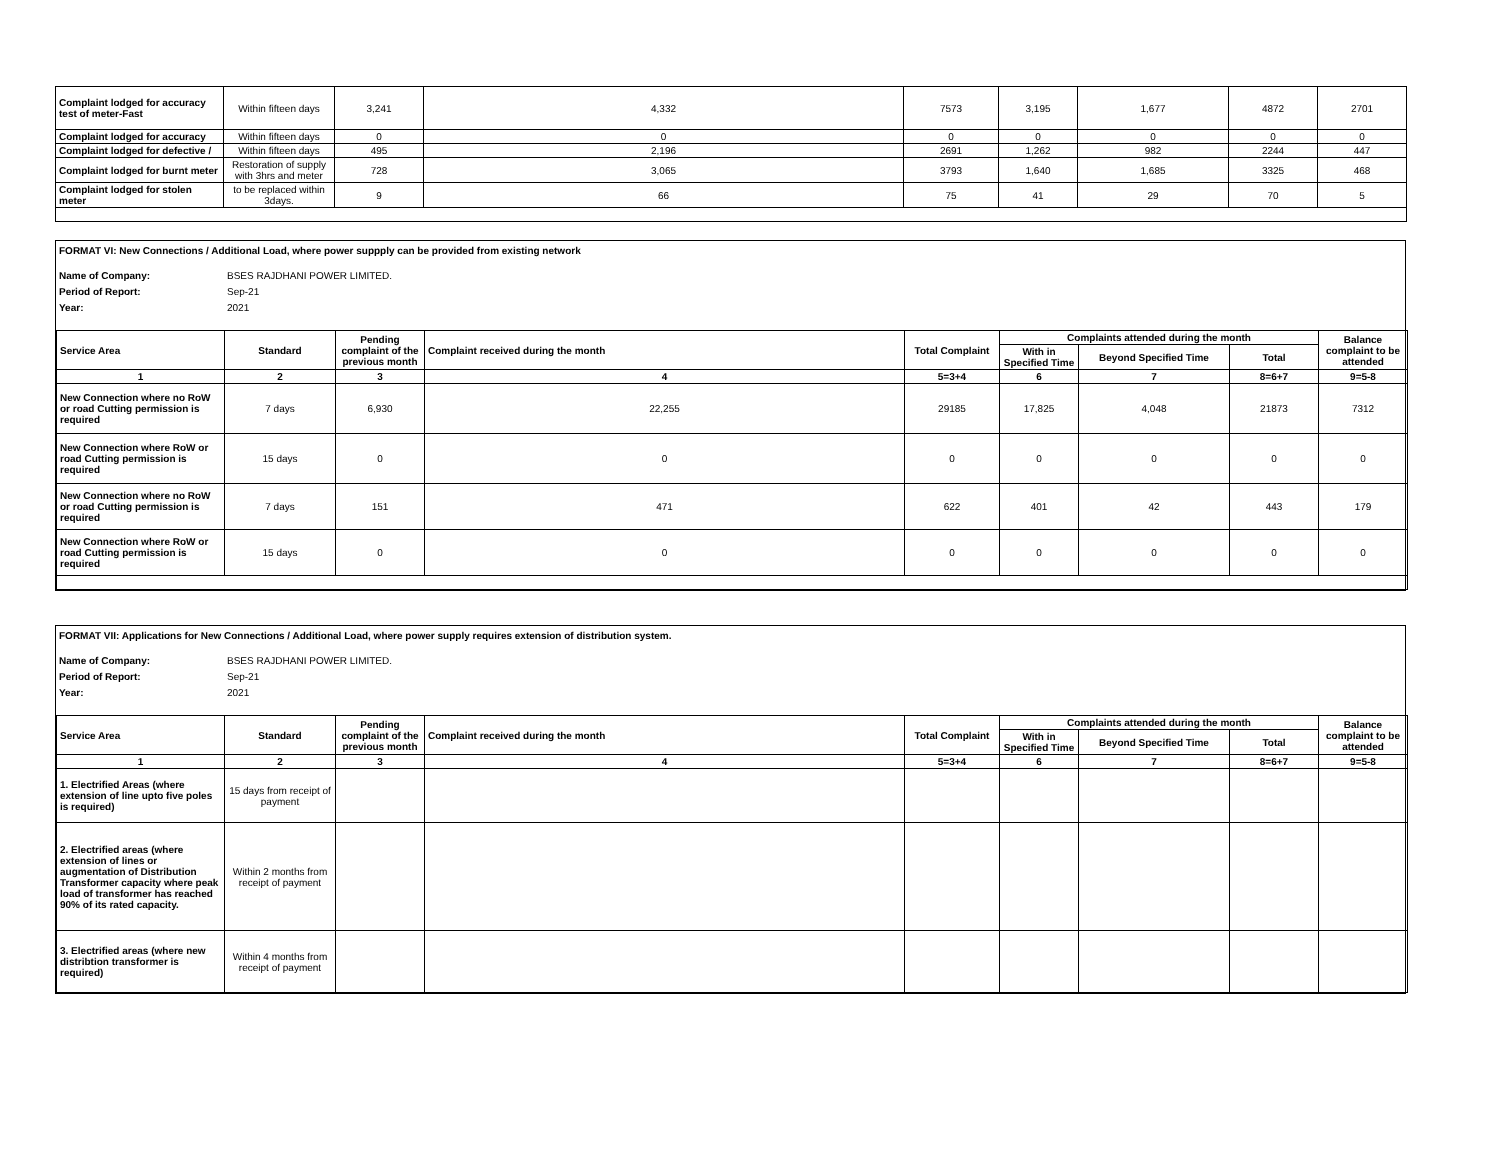| Complaint lodged for accuracy test of meter-Fast | Within fifteen days | 3,241 | 4,332 | 7573 | 3,195 | 1,677 | 4872 | 2701 |
| Complaint lodged for accuracy | Within fifteen days | 0 | 0 | 0 | 0 | 0 | 0 | 0 |
| Complaint lodged for defective / | Within fifteen days | 495 | 2,196 | 2691 | 1,262 | 982 | 2244 | 447 |
| Complaint lodged for burnt meter | Restoration of supply with 3hrs and meter | 728 | 3,065 | 3793 | 1,640 | 1,685 | 3325 | 468 |
| Complaint lodged for stolen meter | to be replaced within 3days. | 9 | 66 | 75 | 41 | 29 | 70 | 5 |
FORMAT VI: New Connections / Additional Load, where power suppply can be provided from existing network
Name of Company: BSES RAJDHANI POWER LIMITED. Period of Report: Sep-21 Year: 2021
| Service Area | Standard | Pending complaint of the previous month | Complaint received during the month | Total Complaint | Complaints attended during the month | | | Balance complaint to be attended |
| --- | --- | --- | --- | --- | --- | --- | --- | --- |
| | | | | | With in Specified Time | Beyond Specified Time | Total | |
| 1 | 2 | 3 | 4 | 5=3+4 | 6 | 7 | 8=6+7 | 9=5-8 |
| New Connection where no RoW or road Cutting permission is required | 7 days | 6,930 | 22,255 | 29185 | 17,825 | 4,048 | 21873 | 7312 |
| New Connection where RoW or road Cutting permission is required | 15 days | 0 | 0 | 0 | 0 | 0 | 0 | 0 |
| New Connection where no RoW or road Cutting permission is required | 7 days | 151 | 471 | 622 | 401 | 42 | 443 | 179 |
| New Connection where RoW or road Cutting permission is required | 15 days | 0 | 0 | 0 | 0 | 0 | 0 | 0 |
FORMAT VII: Applications for New Connections / Additional Load, where power supply requires extension of distribution system.
Name of Company: BSES RAJDHANI POWER LIMITED. Period of Report: Sep-21 Year: 2021
| Service Area | Standard | Pending complaint of the previous month | Complaint received during the month | Total Complaint | Complaints attended during the month | | | Balance complaint to be attended |
| --- | --- | --- | --- | --- | --- | --- | --- | --- |
| | | | | | With in Specified Time | Beyond Specified Time | Total | |
| 1 | 2 | 3 | 4 | 5=3+4 | 6 | 7 | 8=6+7 | 9=5-8 |
| 1. Electrified Areas (where extension of line upto five poles is required) | 15 days from receipt of payment | | | | | | | |
| 2. Electrified areas (where extension of lines or augmentation of Distribution Transformer capacity where peak load of transformer has reached 90% of its rated capacity. | Within 2 months from receipt of payment | | | | | | | |
| 3. Electrified areas (where new distribtion transformer is required) | Within 4 months from receipt of payment | | | | | | | |